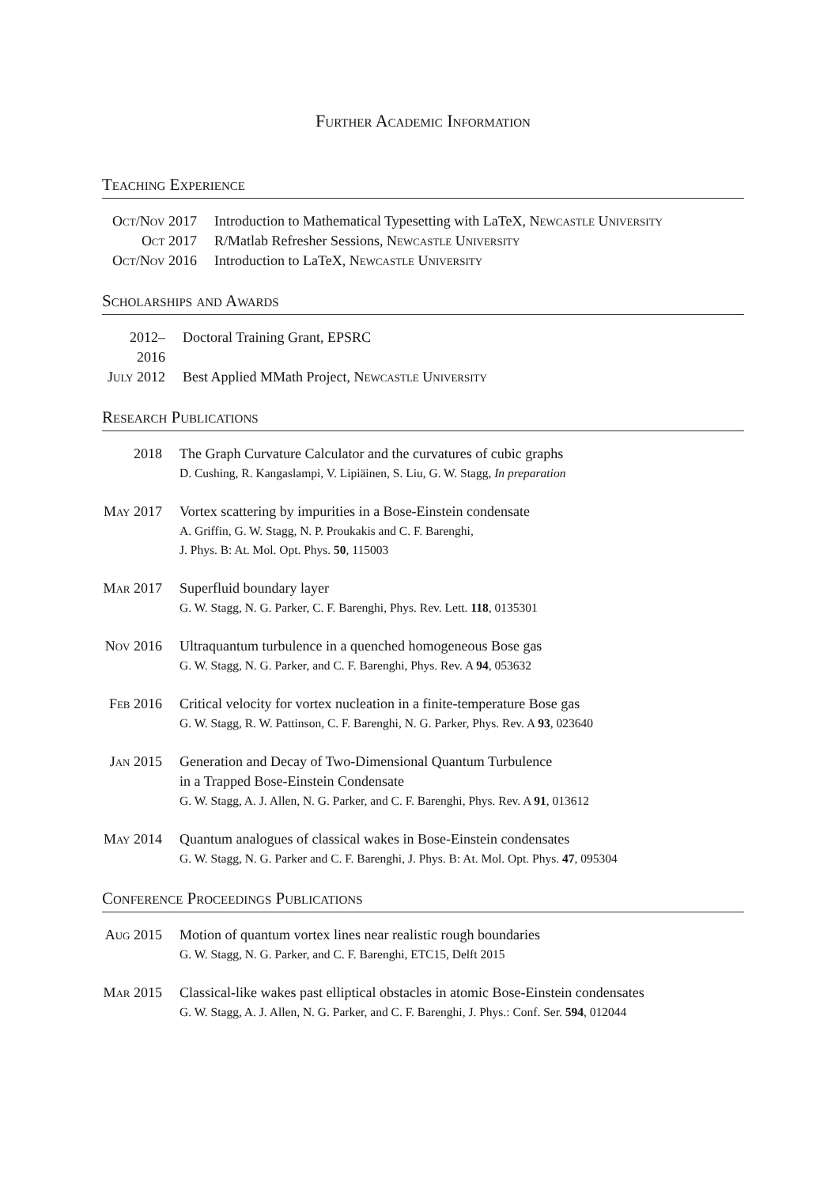Further Academic Information
Teaching Experience
| Oct/Nov 2017 | Introduction to Mathematical Typesetting with LaTeX, Newcastle University |
| Oct 2017 | R/Matlab Refresher Sessions, Newcastle University |
| Oct/Nov 2016 | Introduction to LaTeX, Newcastle University |
Scholarships and Awards
| 2012–2016 | Doctoral Training Grant, EPSRC |
| July 2012 | Best Applied MMath Project, Newcastle University |
Research Publications
| 2018 | The Graph Curvature Calculator and the curvatures of cubic graphs D. Cushing, R. Kangaslampi, V. Lipiäinen, S. Liu, G. W. Stagg, In preparation |
| May 2017 | Vortex scattering by impurities in a Bose-Einstein condensate A. Griffin, G. W. Stagg, N. P. Proukakis and C. F. Barenghi, J. Phys. B: At. Mol. Opt. Phys. 50 , 115003 |
| Mar 2017 | Superfluid boundary layer G. W. Stagg, N. G. Parker, C. F. Barenghi, Phys. Rev. Lett. 118 , 0135301 |
| Nov 2016 | Ultraquantum turbulence in a quenched homogeneous Bose gas G. W. Stagg, N. G. Parker, and C. F. Barenghi, Phys. Rev. A 94 , 053632 |
| Feb 2016 | Critical velocity for vortex nucleation in a finite-temperature Bose gas G. W. Stagg, R. W. Pattinson, C. F. Barenghi, N. G. Parker, Phys. Rev. A 93 , 023640 |
| Jan 2015 | Generation and Decay of Two-Dimensional Quantum Turbulence in a Trapped Bose-Einstein Condensate G. W. Stagg, A. J. Allen, N. G. Parker, and C. F. Barenghi, Phys. Rev. A 91 , 013612 |
| May 2014 | Quantum analogues of classical wakes in Bose-Einstein condensates G. W. Stagg, N. G. Parker and C. F. Barenghi, J. Phys. B: At. Mol. Opt. Phys. 47 , 095304 |
Conference Proceedings Publications
| Aug 2015 | Motion of quantum vortex lines near realistic rough boundaries G. W. Stagg, N. G. Parker, and C. F. Barenghi, ETC15, Delft 2015 |
| Mar 2015 | Classical-like wakes past elliptical obstacles in atomic Bose-Einstein condensates G. W. Stagg, A. J. Allen, N. G. Parker, and C. F. Barenghi, J. Phys.: Conf. Ser. 594 , 012044 |